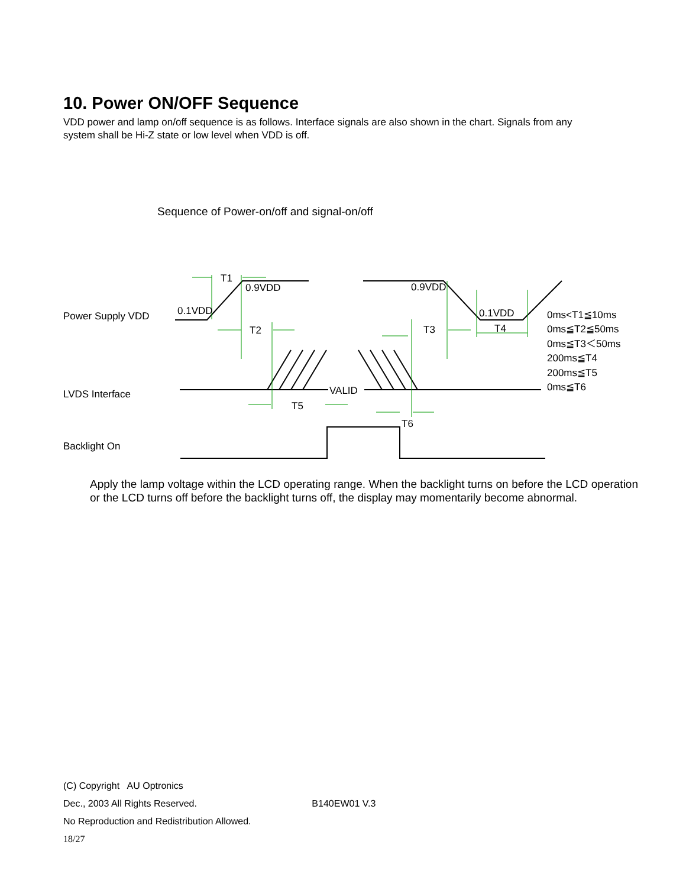10. Power ON/OFF Sequence
VDD power and lamp on/off sequence is as follows. Interface signals are also shown in the chart. Signals from any system shall be Hi-Z state or low level when VDD is off.
Sequence of Power-on/off and signal-on/off
T1
0.9VDD
0.9VDD
0.1VDD
0.1VDD
T2
T3
T4
T5
T6
VALID
Power Supply VDD
LVDS Interface
Backlight On
0ms<T1≦10ms
0ms≦T2≦50ms
0ms≦T3＜50ms
200ms≦T4
200ms≦T5
0ms≦T6
Apply the lamp voltage within the LCD operating range. When the backlight turns on before the LCD operation or the LCD turns off before the backlight turns off, the display may momentarily become abnormal.
(C) Copyright AU Optronics
Dec., 2003 All Rights Reserved. B140EW01 V.3
No Reproduction and Redistribution Allowed.
18/27